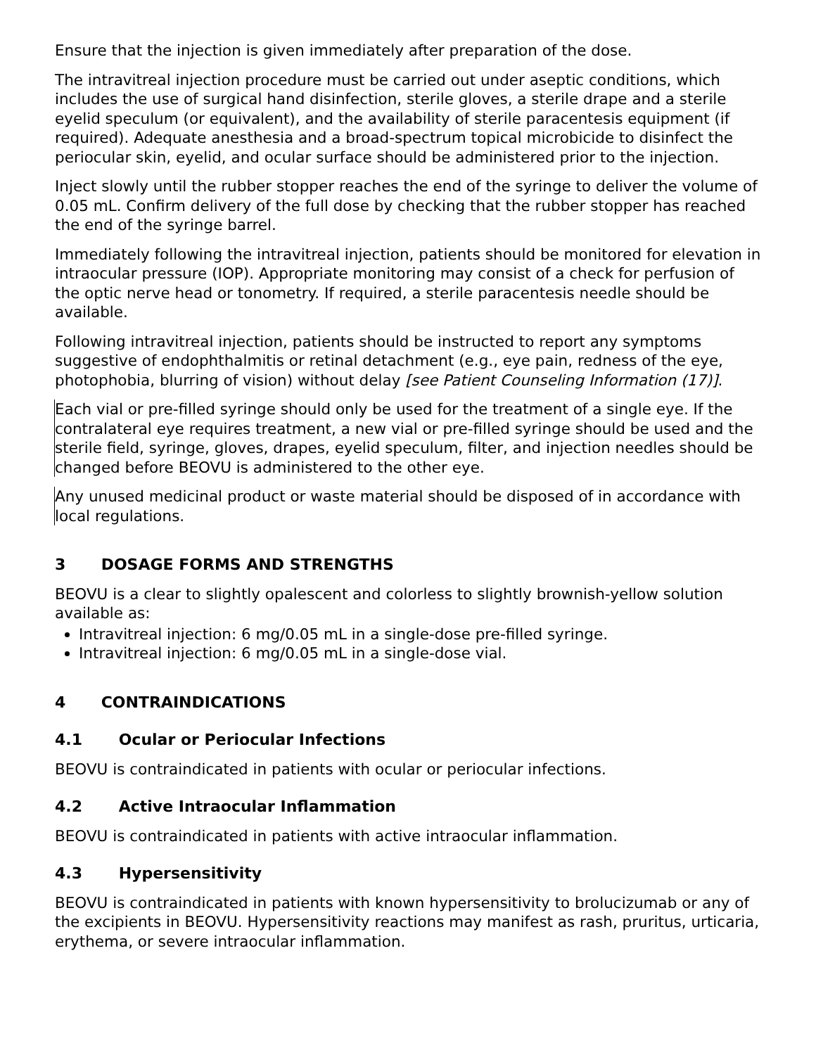Ensure that the injection is given immediately after preparation of the dose.
The intravitreal injection procedure must be carried out under aseptic conditions, which includes the use of surgical hand disinfection, sterile gloves, a sterile drape and a sterile eyelid speculum (or equivalent), and the availability of sterile paracentesis equipment (if required). Adequate anesthesia and a broad-spectrum topical microbicide to disinfect the periocular skin, eyelid, and ocular surface should be administered prior to the injection.
Inject slowly until the rubber stopper reaches the end of the syringe to deliver the volume of 0.05 mL. Confirm delivery of the full dose by checking that the rubber stopper has reached the end of the syringe barrel.
Immediately following the intravitreal injection, patients should be monitored for elevation in intraocular pressure (IOP). Appropriate monitoring may consist of a check for perfusion of the optic nerve head or tonometry. If required, a sterile paracentesis needle should be available.
Following intravitreal injection, patients should be instructed to report any symptoms suggestive of endophthalmitis or retinal detachment (e.g., eye pain, redness of the eye, photophobia, blurring of vision) without delay [see Patient Counseling Information (17)].
Each vial or pre-filled syringe should only be used for the treatment of a single eye. If the contralateral eye requires treatment, a new vial or pre-filled syringe should be used and the sterile field, syringe, gloves, drapes, eyelid speculum, filter, and injection needles should be changed before BEOVU is administered to the other eye.
Any unused medicinal product or waste material should be disposed of in accordance with local regulations.
3 DOSAGE FORMS AND STRENGTHS
BEOVU is a clear to slightly opalescent and colorless to slightly brownish-yellow solution available as:
Intravitreal injection: 6 mg/0.05 mL in a single-dose pre-filled syringe.
Intravitreal injection: 6 mg/0.05 mL in a single-dose vial.
4 CONTRAINDICATIONS
4.1 Ocular or Periocular Infections
BEOVU is contraindicated in patients with ocular or periocular infections.
4.2 Active Intraocular Inflammation
BEOVU is contraindicated in patients with active intraocular inflammation.
4.3 Hypersensitivity
BEOVU is contraindicated in patients with known hypersensitivity to brolucizumab or any of the excipients in BEOVU. Hypersensitivity reactions may manifest as rash, pruritus, urticaria, erythema, or severe intraocular inflammation.